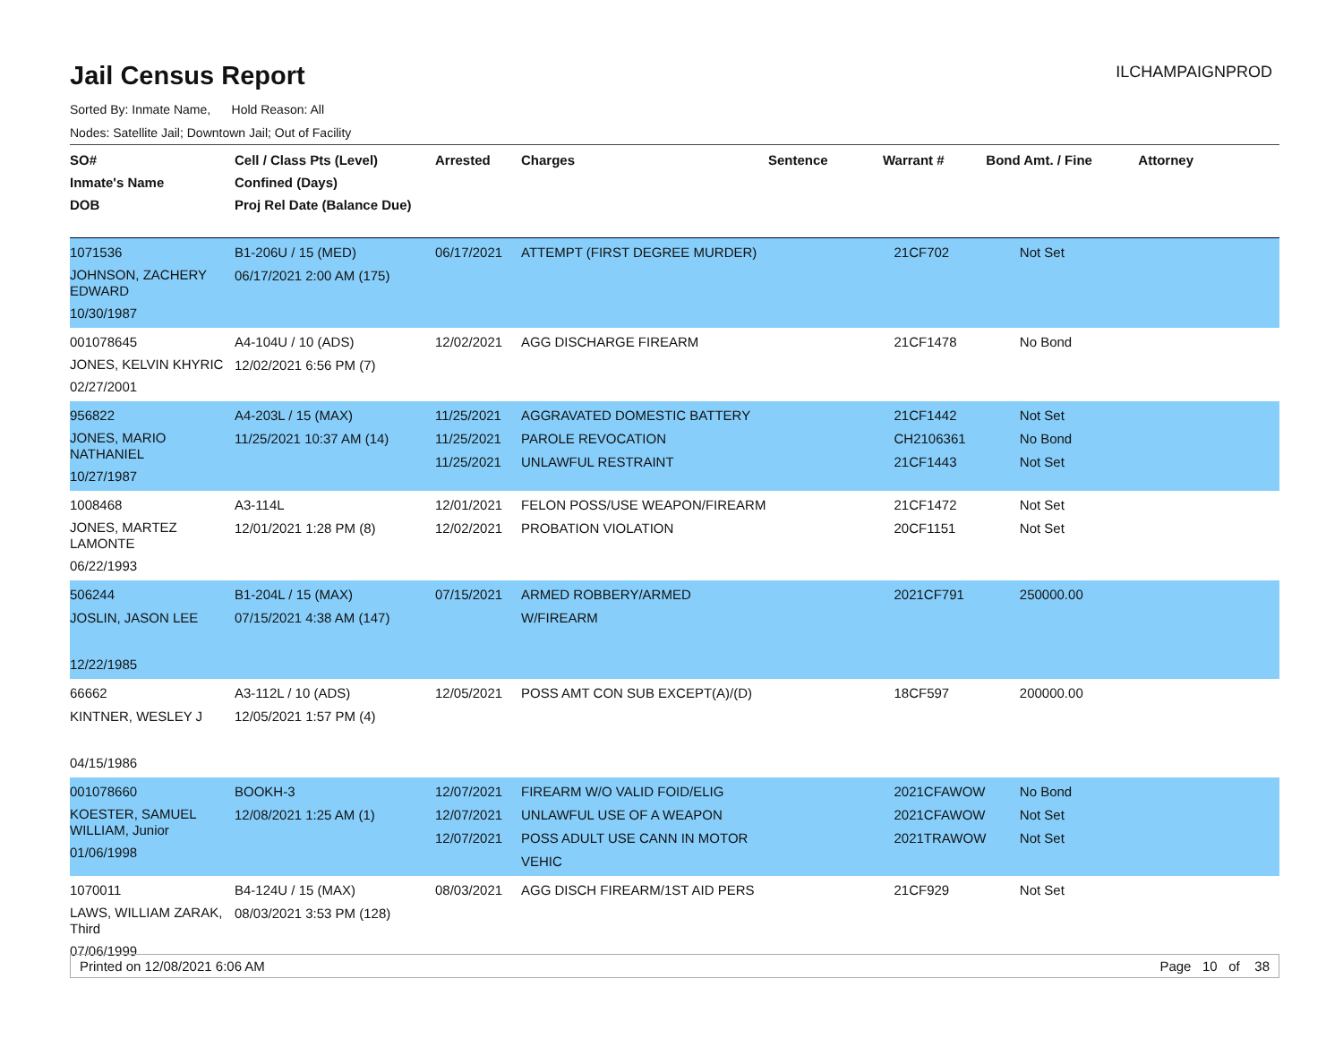Jail Census Report
ILCHAMPAIGNPROD
Sorted By: Inmate Name, Hold Reason: All
Nodes: Satellite Jail; Downtown Jail; Out of Facility
| SO# Inmate's Name DOB | Cell / Class Pts (Level) Confined (Days) Proj Rel Date (Balance Due) | Arrested | Charges | Sentence | Warrant # | Bond Amt. / Fine | Attorney |
| --- | --- | --- | --- | --- | --- | --- | --- |
| 1071536 JOHNSON, ZACHERY EDWARD 10/30/1987 | B1-206U / 15 (MED) 06/17/2021 2:00 AM (175) | 06/17/2021 | ATTEMPT (FIRST DEGREE MURDER) | | 21CF702 | Not Set | |
| 001078645 JONES, KELVIN KHYRIC 02/27/2001 | A4-104U / 10 (ADS) 12/02/2021 6:56 PM (7) | 12/02/2021 | AGG DISCHARGE FIREARM | | 21CF1478 | No Bond | |
| 956822 JONES, MARIO NATHANIEL 10/27/1987 | A4-203L / 15 (MAX) 11/25/2021 10:37 AM (14) | 11/25/2021 11/25/2021 11/25/2021 | AGGRAVATED DOMESTIC BATTERY PAROLE REVOCATION UNLAWFUL RESTRAINT | | 21CF1442 CH2106361 21CF1443 | Not Set No Bond Not Set | |
| 1008468 JONES, MARTEZ LAMONTE 06/22/1993 | A3-114L 12/01/2021 1:28 PM (8) | 12/01/2021 12/02/2021 | FELON POSS/USE WEAPON/FIREARM PROBATION VIOLATION | | 21CF1472 20CF1151 | Not Set Not Set | |
| 506244 JOSLIN, JASON LEE 12/22/1985 | B1-204L / 15 (MAX) 07/15/2021 4:38 AM (147) | 07/15/2021 | ARMED ROBBERY/ARMED W/FIREARM | | 2021CF791 | 250000.00 | |
| 66662 KINTNER, WESLEY J 04/15/1986 | A3-112L / 10 (ADS) 12/05/2021 1:57 PM (4) | 12/05/2021 | POSS AMT CON SUB EXCEPT(A)/(D) | | 18CF597 | 200000.00 | |
| 001078660 KOESTER, SAMUEL WILLIAM, Junior 01/06/1998 | BOOKH-3 12/08/2021 1:25 AM (1) | 12/07/2021 12/07/2021 12/07/2021 | FIREARM W/O VALID FOID/ELIG UNLAWFUL USE OF A WEAPON POSS ADULT USE CANN IN MOTOR VEHIC | | 2021CFAWOW 2021CFAWOW 2021TRAWOW | No Bond Not Set Not Set | |
| 1070011 LAWS, WILLIAM ZARAK, Third 07/06/1999 | B4-124U / 15 (MAX) 08/03/2021 3:53 PM (128) | 08/03/2021 | AGG DISCH FIREARM/1ST AID PERS | | 21CF929 | Not Set | |
Printed on 12/08/2021 6:06 AM Page 10 of 38